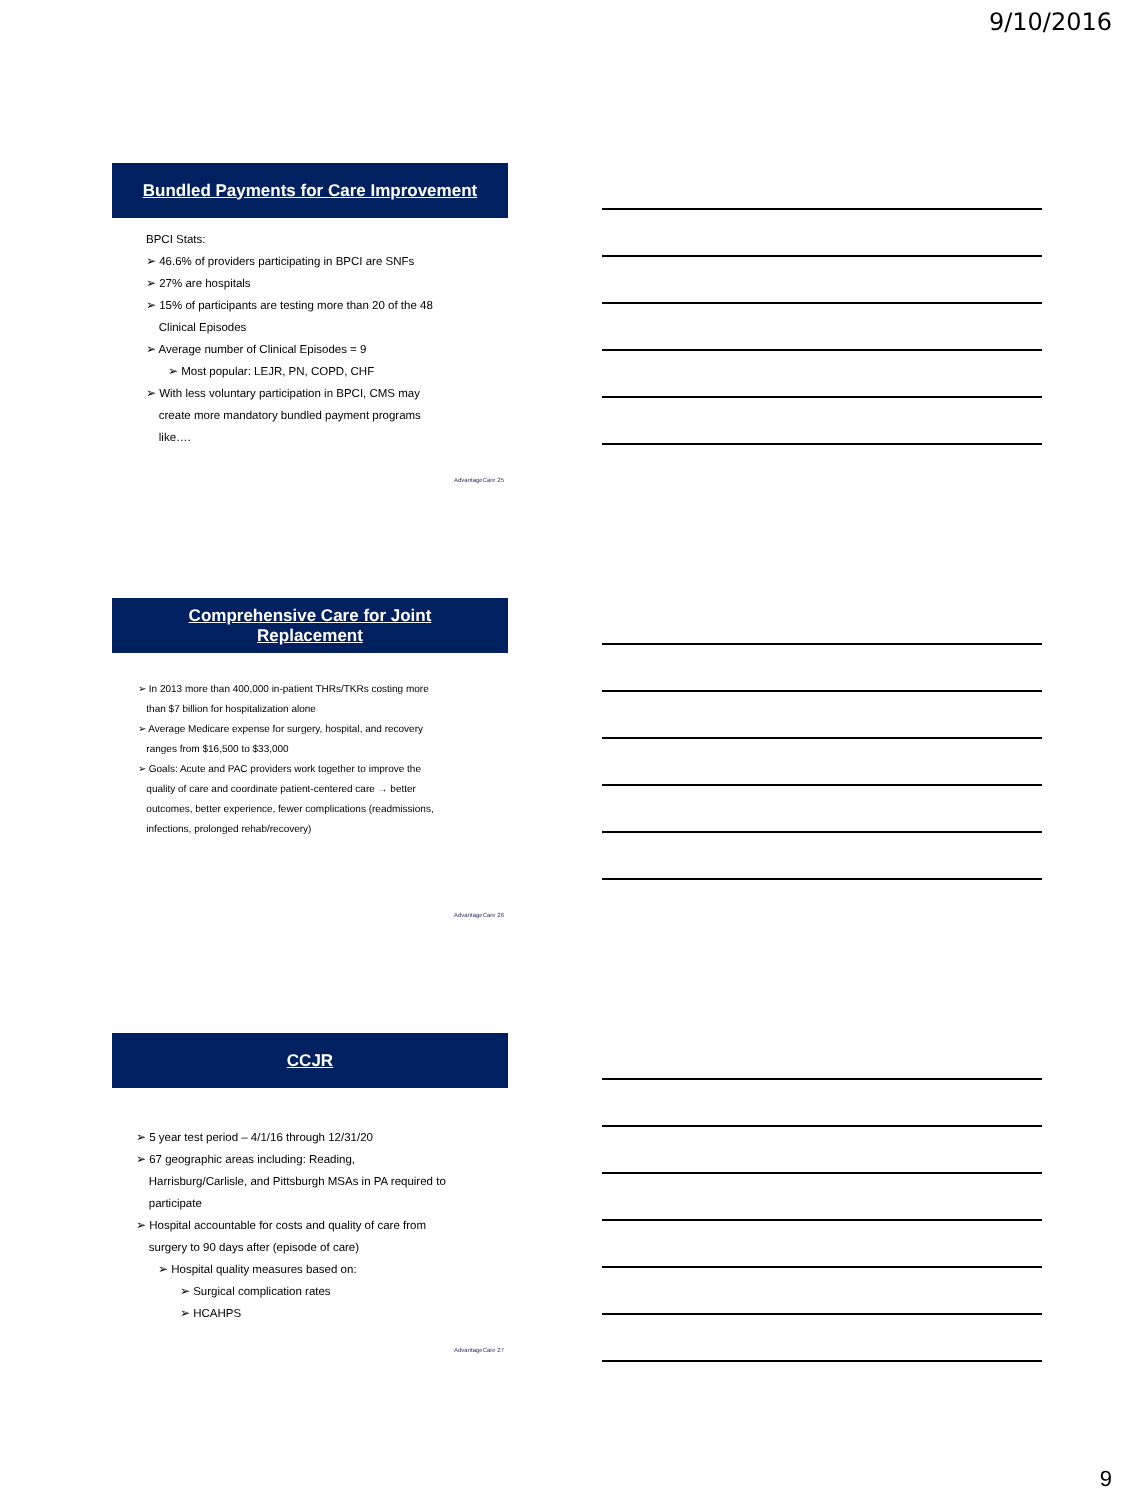9/10/2016
Bundled Payments for Care Improvement
BPCI Stats:
➢ 46.6% of providers participating in BPCI are SNFs
➢ 27% are hospitals
➢ 15% of participants are testing more than 20 of the 48
Clinical Episodes
➢ Average number of Clinical Episodes = 9
➢ Most popular: LEJR, PN, COPD, CHF
➢ With less voluntary participation in BPCI, CMS may
create more mandatory bundled payment programs
like….
AdvantageCare 25
Comprehensive Care for Joint
Replacement
➢ In 2013 more than 400,000 in-patient THRs/TKRs costing more
than $7 billion for hospitalization alone
➢ Average Medicare expense for surgery, hospital, and recovery
ranges from $16,500 to $33,000
➢ Goals: Acute and PAC providers work together to improve the
quality of care and coordinate patient-centered care → better
outcomes, better experience, fewer complications (readmissions,
infections, prolonged rehab/recovery)
AdvantageCare 26
CCJR
➢ 5 year test period – 4/1/16 through 12/31/20
➢ 67 geographic areas including: Reading,
Harrisburg/Carlisle, and Pittsburgh MSAs in PA required to
participate
➢ Hospital accountable for costs and quality of care from
surgery to 90 days after (episode of care)
➢ Hospital quality measures based on:
➢ Surgical complication rates
➢ HCAHPS
AdvantageCare 27
9